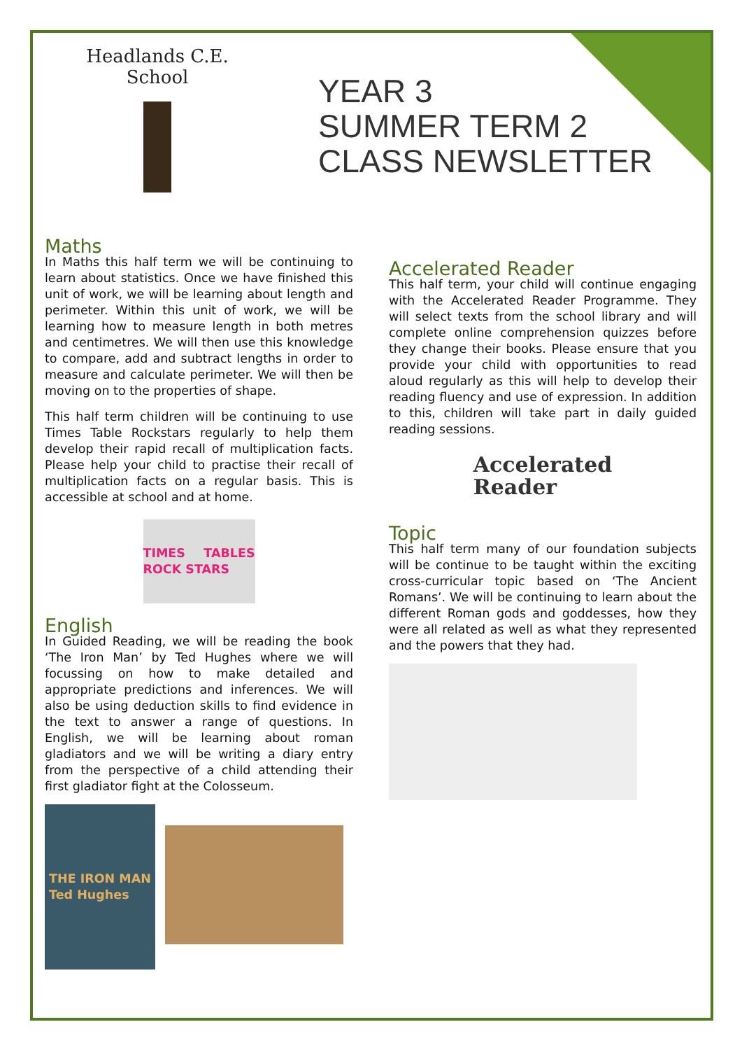Headlands C.E. School
YEAR 3
SUMMER TERM 2
CLASS NEWSLETTER
Maths
In Maths this half term we will be continuing to learn about statistics. Once we have finished this unit of work, we will be learning about length and perimeter. Within this unit of work, we will be learning how to measure length in both metres and centimetres. We will then use this knowledge to compare, add and subtract lengths in order to measure and calculate perimeter. We will then be moving on to the properties of shape.
This half term children will be continuing to use Times Table Rockstars regularly to help them develop their rapid recall of multiplication facts. Please help your child to practise their recall of multiplication facts on a regular basis. This is accessible at school and at home.
TIMES TABLES ROCK STARS
English
In Guided Reading, we will be reading the book ‘The Iron Man’ by Ted Hughes where we will focussing on how to make detailed and appropriate predictions and inferences. We will also be using deduction skills to find evidence in the text to answer a range of questions. In English, we will be learning about roman gladiators and we will be writing a diary entry from the perspective of a child attending their first gladiator fight at the Colosseum.
THE IRON MAN
Ted Hughes
Accelerated Reader
This half term, your child will continue engaging with the Accelerated Reader Programme. They will select texts from the school library and will complete online comprehension quizzes before they change their books. Please ensure that you provide your child with opportunities to read aloud regularly as this will help to develop their reading fluency and use of expression. In addition to this, children will take part in daily guided reading sessions.
Accelerated
Reader
Topic
This half term many of our foundation subjects will be continue to be taught within the exciting cross-curricular topic based on ‘The Ancient Romans’. We will be continuing to learn about the different Roman gods and goddesses, how they were all related as well as what they represented and the powers that they had.